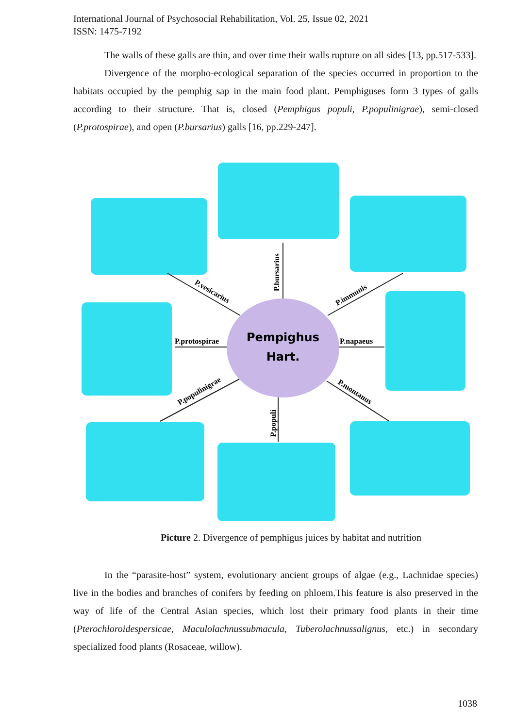International Journal of Psychosocial Rehabilitation, Vol. 25, Issue 02, 2021
ISSN: 1475-7192
The walls of these galls are thin, and over time their walls rupture on all sides [13, pp.517-533].
Divergence of the morpho-ecological separation of the species occurred in proportion to the habitats occupied by the pemphig sap in the main food plant. Pemphiguses form 3 types of galls according to their structure. That is, closed (Pemphigus populi, P.populinigrae), semi-closed (P.protospirae), and open (P.bursarius) galls [16, pp.229-247].
Pempighus
Hart.
P.protospirae
P.napaeus
P.bursarius
P.vesicarius
P.immunis
P.populinigrae
P.montanus
P.populi
Picture 2. Divergence of pemphigus juices by habitat and nutrition
In the “parasite-host” system, evolutionary ancient groups of algae (e.g., Lachnidae species) live in the bodies and branches of conifers by feeding on phloem.This feature is also preserved in the way of life of the Central Asian species, which lost their primary food plants in their time (Pterochloroidespersicae, Maculolachnussubmacula, Tuberolachnussalignus, etc.) in secondary specialized food plants (Rosaceae, willow).
1038